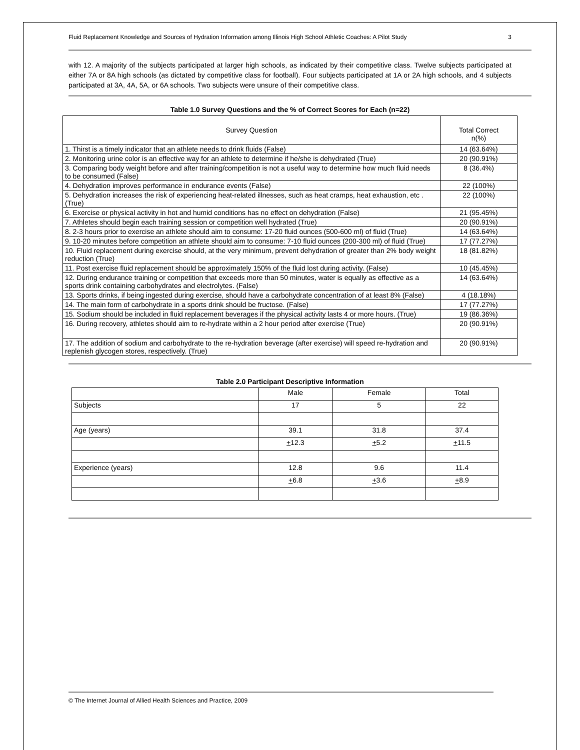Fluid Replacement Knowledge and Sources of Hydration Information among Illinois High School Athletic Coaches: A Pilot Study 3
with 12. A majority of the subjects participated at larger high schools, as indicated by their competitive class. Twelve subjects participated at either 7A or 8A high schools (as dictated by competitive class for football). Four subjects participated at 1A or 2A high schools, and 4 subjects participated at 3A, 4A, 5A, or 6A schools. Two subjects were unsure of their competitive class.
Table 1.0 Survey Questions and the % of Correct Scores for Each (n=22)
| Survey Question | Total Correct n(%) |
| --- | --- |
| 1. Thirst is a timely indicator that an athlete needs to drink fluids (False) | 14 (63.64%) |
| 2. Monitoring urine color is an effective way for an athlete to determine if he/she is dehydrated (True) | 20 (90.91%) |
| 3. Comparing body weight before and after training/competition is not a useful way to determine how much fluid needs to be consumed (False) | 8 (36.4%) |
| 4. Dehydration improves performance in endurance events (False) | 22 (100%) |
| 5. Dehydration increases the risk of experiencing heat-related illnesses, such as heat cramps, heat exhaustion, etc . (True) | 22 (100%) |
| 6. Exercise or physical activity in hot and humid conditions has no effect on dehydration (False) | 21 (95.45%) |
| 7. Athletes should begin each training session or competition well hydrated (True) | 20 (90.91%) |
| 8. 2-3 hours prior to exercise an athlete should aim to consume: 17-20 fluid ounces (500-600 ml) of fluid (True) | 14 (63.64%) |
| 9. 10-20 minutes before competition an athlete should aim to consume: 7-10 fluid ounces (200-300 ml) of fluid (True) | 17 (77.27%) |
| 10. Fluid replacement during exercise should, at the very minimum, prevent dehydration of greater than 2% body weight reduction (True) | 18 (81.82%) |
| 11. Post exercise fluid replacement should be approximately 150% of the fluid lost during activity. (False) | 10 (45.45%) |
| 12. During endurance training or competition that exceeds more than 50 minutes, water is equally as effective as a sports drink containing carbohydrates and electrolytes. (False) | 14 (63.64%) |
| 13. Sports drinks, if being ingested during exercise, should have a carbohydrate concentration of at least 8% (False) | 4 (18.18%) |
| 14. The main form of carbohydrate in a sports drink should be fructose. (False) | 17 (77.27%) |
| 15. Sodium should be included in fluid replacement beverages if the physical activity lasts 4 or more hours. (True) | 19 (86.36%) |
| 16. During recovery, athletes should aim to re-hydrate within a 2 hour period after exercise (True) | 20 (90.91%) |
| 17. The addition of sodium and carbohydrate to the re-hydration beverage (after exercise) will speed re-hydration and replenish glycogen stores, respectively. (True) | 20 (90.91%) |
Table 2.0 Participant Descriptive Information
| | Male | Female | Total |
| Subjects | 17 | 5 | 22 |
| Age (years) | 39.1 | 31.8 | 37.4 |
| | + 12.3 | + 5.2 | + 11.5 |
| Experience (years) | 12.8 | 9.6 | 11.4 |
| | + 6.8 | + 3.6 | + 8.9 |
© The Internet Journal of Allied Health Sciences and Practice, 2009